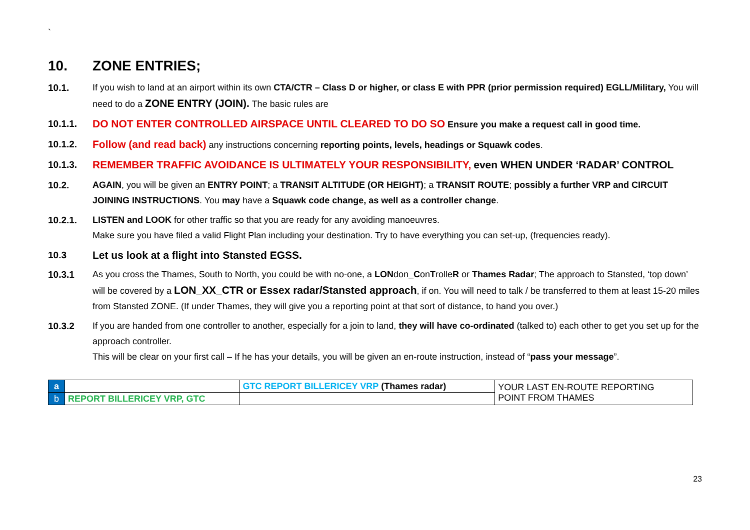`
10. ZONE ENTRIES;
10.1. If you wish to land at an airport within its own CTA/CTR – Class D or higher, or class E with PPR (prior permission required) EGLL/Military, You will need to do a ZONE ENTRY (JOIN). The basic rules are
10.1.1. DO NOT ENTER CONTROLLED AIRSPACE UNTIL CLEARED TO DO SO Ensure you make a request call in good time.
10.1.2. Follow (and read back) any instructions concerning reporting points, levels, headings or Squawk codes.
10.1.3. REMEMBER TRAFFIC AVOIDANCE IS ULTIMATELY YOUR RESPONSIBILITY, even WHEN UNDER ‘RADAR’ CONTROL
10.2. AGAIN, you will be given an ENTRY POINT; a TRANSIT ALTITUDE (OR HEIGHT); a TRANSIT ROUTE; possibly a further VRP and CIRCUIT JOINING INSTRUCTIONS. You may have a Squawk code change, as well as a controller change.
10.2.1. LISTEN and LOOK for other traffic so that you are ready for any avoiding manoeuvres.
Make sure you have filed a valid Flight Plan including your destination. Try to have everything you can set-up, (frequencies ready).
10.3 Let us look at a flight into Stansted EGSS.
10.3.1 As you cross the Thames, South to North, you could be with no-one, a LONdon_ConTrolleR or Thames Radar; The approach to Stansted, ‘top down’ will be covered by a LON_XX_CTR or Essex radar/Stansted approach, if on. You will need to talk / be transferred to them at least 15-20 miles from Stansted ZONE. (If under Thames, they will give you a reporting point at that sort of distance, to hand you over.)
10.3.2 If you are handed from one controller to another, especially for a join to land, they will have co-ordinated (talked to) each other to get you set up for the approach controller.
This will be clear on your first call – If he has your details, you will be given an en-route instruction, instead of “pass your message”.
| a | | GTC REPORT BILLERICEY VRP (Thames radar) | YOUR LAST EN-ROUTE REPORTING POINT FROM THAMES |
| b | REPORT BILLERICEY VRP, GTC | | |
23